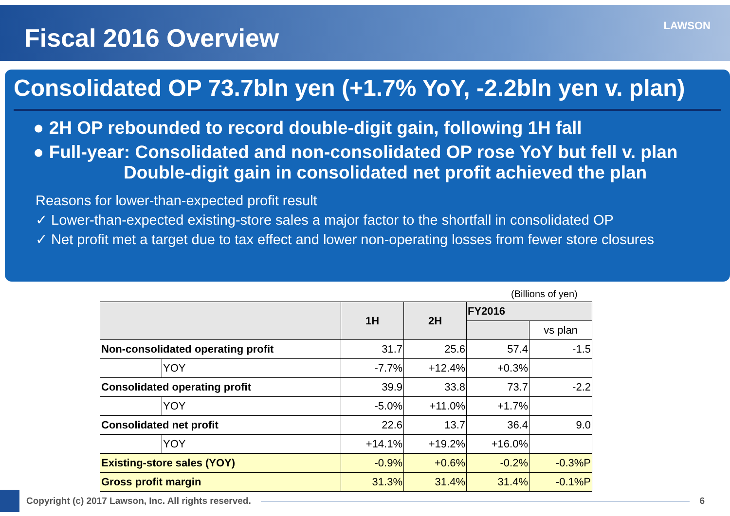Fiscal 2016 Overview
LAWSON
Consolidated OP 73.7bln yen (+1.7% YoY, -2.2bln yen v. plan)
● 2H OP rebounded to record double-digit gain, following 1H fall
● Full-year: Consolidated and non-consolidated OP rose YoY but fell v. plan
Double-digit gain in consolidated net profit achieved the plan
Reasons for lower-than-expected profit result
✓ Lower-than-expected existing-store sales a major factor to the shortfall in consolidated OP
✓ Net profit met a target due to tax effect and lower non-operating losses from fewer store closures
(Billions of yen)
| | | 1H | 2H | FY2016 | |
| --- | --- | --- | --- | --- | --- |
| | | | | | vs plan |
| Non-consolidated operating profit | | 31.7 | 25.6 | 57.4 | -1.5 |
| | YOY | -7.7% | +12.4% | +0.3% | |
| Consolidated operating profit | | 39.9 | 33.8 | 73.7 | -2.2 |
| | YOY | -5.0% | +11.0% | +1.7% | |
| Consolidated net profit | | 22.6 | 13.7 | 36.4 | 9.0 |
| | YOY | +14.1% | +19.2% | +16.0% | |
| Existing-store sales (YOY) | | -0.9% | +0.6% | -0.2% | -0.3%P |
| Gross profit margin | | 31.3% | 31.4% | 31.4% | -0.1%P |
Copyright (c) 2017 Lawson, Inc. All rights reserved.
6